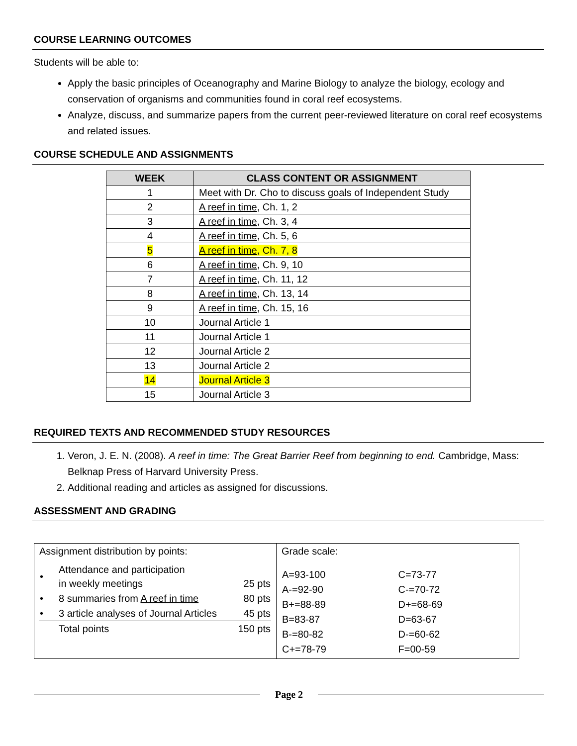COURSE LEARNING OUTCOMES
Students will be able to:
Apply the basic principles of Oceanography and Marine Biology to analyze the biology, ecology and conservation of organisms and communities found in coral reef ecosystems.
Analyze, discuss, and summarize papers from the current peer-reviewed literature on coral reef ecosystems and related issues.
COURSE SCHEDULE AND ASSIGNMENTS
| WEEK | CLASS CONTENT OR ASSIGNMENT |
| --- | --- |
| 1 | Meet with Dr. Cho to discuss goals of Independent Study |
| 2 | A reef in time , Ch. 1, 2 |
| 3 | A reef in time , Ch. 3, 4 |
| 4 | A reef in time , Ch. 5, 6 |
| 5 | A reef in time , Ch. 7, 8 |
| 6 | A reef in time , Ch. 9, 10 |
| 7 | A reef in time , Ch. 11, 12 |
| 8 | A reef in time , Ch. 13, 14 |
| 9 | A reef in time , Ch. 15, 16 |
| 10 | Journal Article 1 |
| 11 | Journal Article 1 |
| 12 | Journal Article 2 |
| 13 | Journal Article 2 |
| 14 | Journal Article 3 |
| 15 | Journal Article 3 |
REQUIRED TEXTS AND RECOMMENDED STUDY RESOURCES
1. Veron, J. E. N. (2008). A reef in time: The Great Barrier Reef from beginning to end. Cambridge, Mass: Belknap Press of Harvard University Press.
2. Additional reading and articles as assigned for discussions.
ASSESSMENT AND GRADING
| Assignment distribution by points: / • / Attendance and participation in weekly meetings / 25 pts / / • / 8 summaries from A reef in time / 80 pts / / • / 3 article analyses of Journal Articles / 45 pts / / / Total points / 150 pts / | Grade scale: / A=93-100 / C=73-77 / / A-=92-90 / C-=70-72 / / B+=88-89 / D+=68-69 / / B=83-87 / D=63-67 / / B-=80-82 / D-=60-62 / / C+=78-79 / F=00-59 / |
Page 2